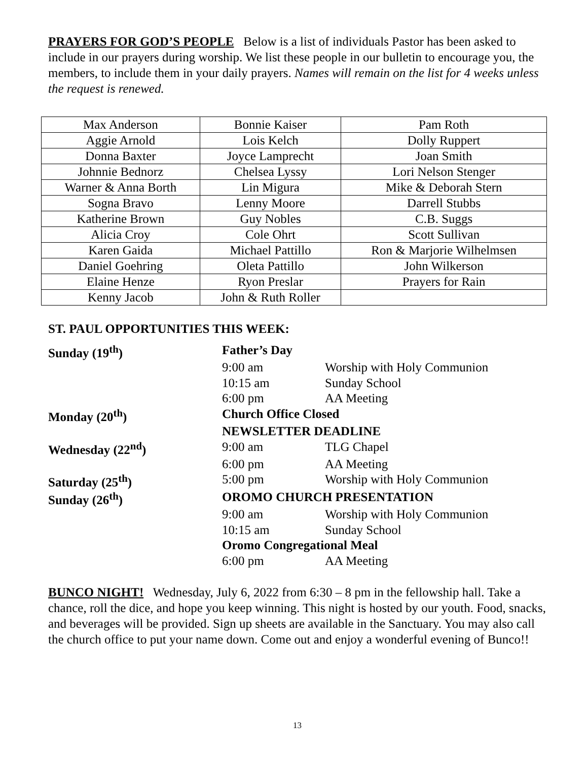PRAYERS FOR GOD’S PEOPLE Below is a list of individuals Pastor has been asked to include in our prayers during worship. We list these people in our bulletin to encourage you, the members, to include them in your daily prayers. Names will remain on the list for 4 weeks unless the request is renewed.
| Max Anderson | Bonnie Kaiser | Pam Roth |
| Aggie Arnold | Lois Kelch | Dolly Ruppert |
| Donna Baxter | Joyce Lamprecht | Joan Smith |
| Johnnie Bednorz | Chelsea Lyssy | Lori Nelson Stenger |
| Warner & Anna Borth | Lin Migura | Mike & Deborah Stern |
| Sogna Bravo | Lenny Moore | Darrell Stubbs |
| Katherine Brown | Guy Nobles | C.B. Suggs |
| Alicia Croy | Cole Ohrt | Scott Sullivan |
| Karen Gaida | Michael Pattillo | Ron & Marjorie Wilhelmsen |
| Daniel Goehring | Oleta Pattillo | John Wilkerson |
| Elaine Henze | Ryon Preslar | Prayers for Rain |
| Kenny Jacob | John & Ruth Roller | |
ST. PAUL OPPORTUNITIES THIS WEEK:
| Sunday (19<sup>th</sup>) | Father’s Day | |
| | 9:00 am | Worship with Holy Communion |
| | 10:15 am | Sunday School |
| | 6:00 pm | AA Meeting |
| Monday (20<sup>th</sup>) | Church Office Closed | |
| | NEWSLETTER DEADLINE | |
| Wednesday (22<sup>nd</sup>) | 9:00 am | TLG Chapel |
| | 6:00 pm | AA Meeting |
| Saturday (25<sup>th</sup>) | 5:00 pm | Worship with Holy Communion |
| Sunday (26<sup>th</sup>) | OROMO CHURCH PRESENTATION | |
| | 9:00 am | Worship with Holy Communion |
| | 10:15 am | Sunday School |
| | Oromo Congregational Meal | |
| | 6:00 pm | AA Meeting |
BUNCO NIGHT! Wednesday, July 6, 2022 from 6:30 – 8 pm in the fellowship hall. Take a chance, roll the dice, and hope you keep winning. This night is hosted by our youth. Food, snacks, and beverages will be provided. Sign up sheets are available in the Sanctuary. You may also call the church office to put your name down. Come out and enjoy a wonderful evening of Bunco!!
13